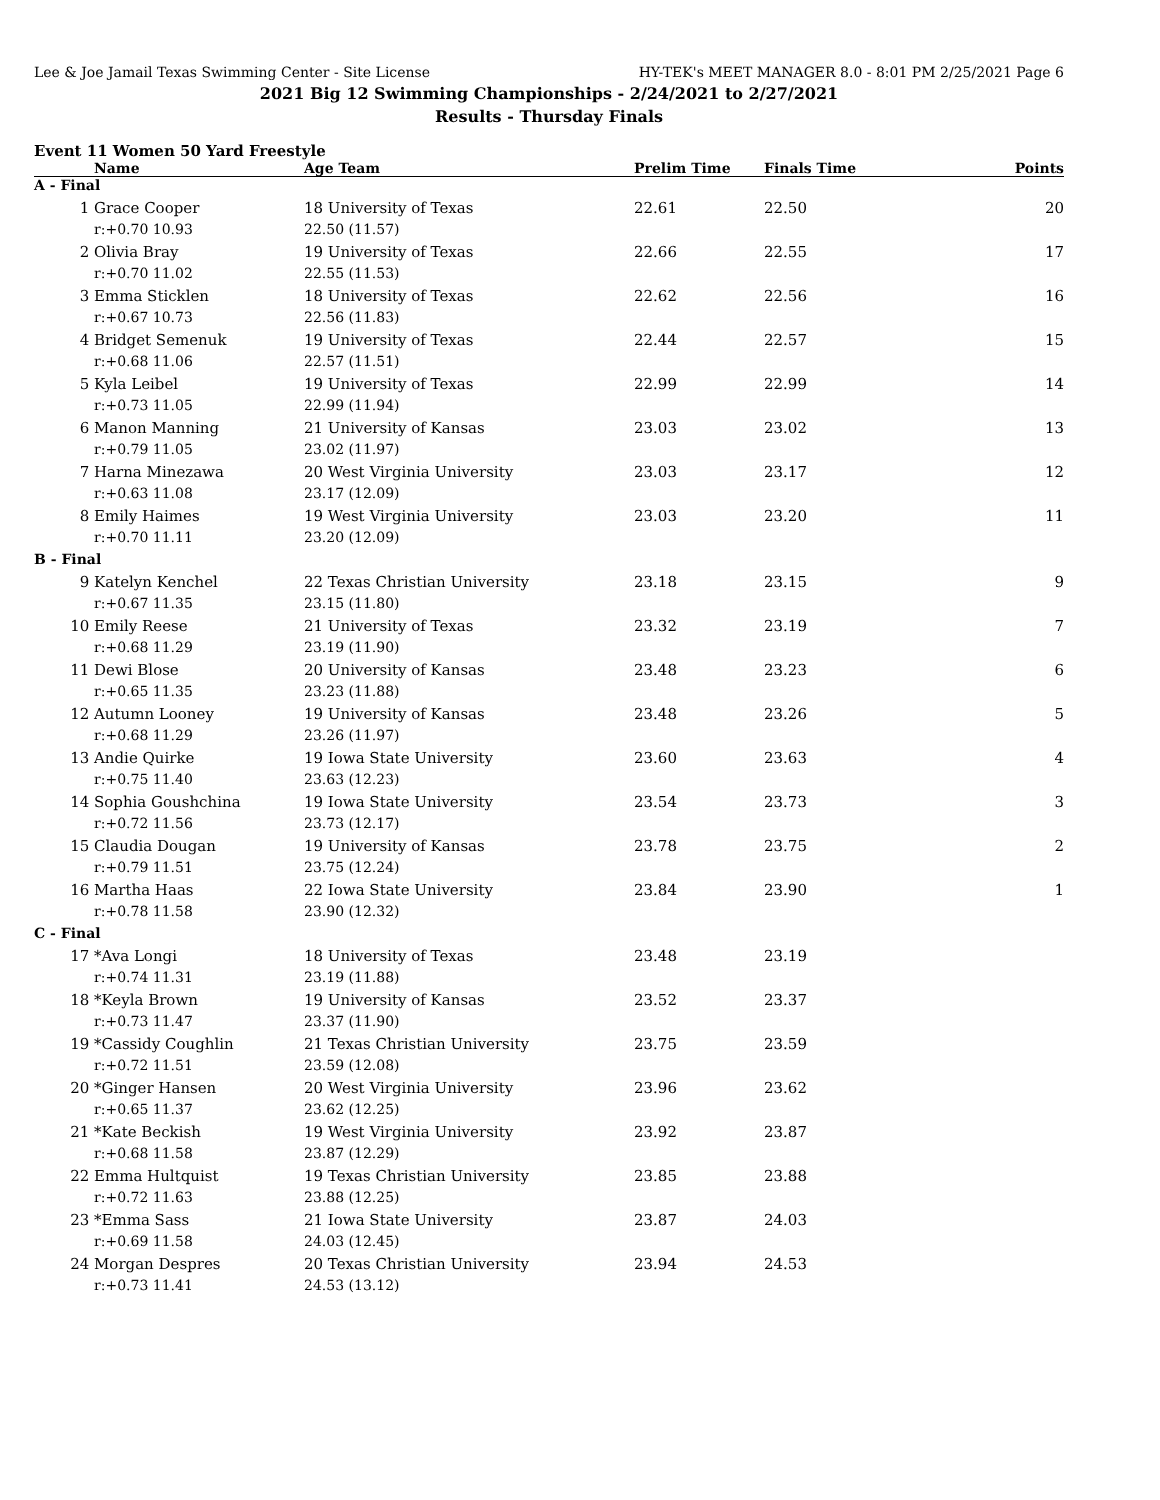Lee & Joe Jamail Texas Swimming Center - Site License HY-TEK's MEET MANAGER 8.0 - 8:01 PM 2/25/2021 Page 6
2021 Big 12 Swimming Championships - 2/24/2021 to 2/27/2021
Results - Thursday Finals
Event 11 Women 50 Yard Freestyle
| | Name | Age Team | Prelim Time | Finals Time | Points |
| --- | --- | --- | --- | --- | --- |
| A - Final | | | | | |
| 1 | Grace Cooper | 18 University of Texas | 22.61 | 22.50 | 20 |
| | r:+0.70 10.93 | 22.50 (11.57) | | | |
| 2 | Olivia Bray | 19 University of Texas | 22.66 | 22.55 | 17 |
| | r:+0.70 11.02 | 22.55 (11.53) | | | |
| 3 | Emma Sticklen | 18 University of Texas | 22.62 | 22.56 | 16 |
| | r:+0.67 10.73 | 22.56 (11.83) | | | |
| 4 | Bridget Semenuk | 19 University of Texas | 22.44 | 22.57 | 15 |
| | r:+0.68 11.06 | 22.57 (11.51) | | | |
| 5 | Kyla Leibel | 19 University of Texas | 22.99 | 22.99 | 14 |
| | r:+0.73 11.05 | 22.99 (11.94) | | | |
| 6 | Manon Manning | 21 University of Kansas | 23.03 | 23.02 | 13 |
| | r:+0.79 11.05 | 23.02 (11.97) | | | |
| 7 | Harna Minezawa | 20 West Virginia University | 23.03 | 23.17 | 12 |
| | r:+0.63 11.08 | 23.17 (12.09) | | | |
| 8 | Emily Haimes | 19 West Virginia University | 23.03 | 23.20 | 11 |
| | r:+0.70 11.11 | 23.20 (12.09) | | | |
| B - Final | | | | | |
| 9 | Katelyn Kenchel | 22 Texas Christian University | 23.18 | 23.15 | 9 |
| | r:+0.67 11.35 | 23.15 (11.80) | | | |
| 10 | Emily Reese | 21 University of Texas | 23.32 | 23.19 | 7 |
| | r:+0.68 11.29 | 23.19 (11.90) | | | |
| 11 | Dewi Blose | 20 University of Kansas | 23.48 | 23.23 | 6 |
| | r:+0.65 11.35 | 23.23 (11.88) | | | |
| 12 | Autumn Looney | 19 University of Kansas | 23.48 | 23.26 | 5 |
| | r:+0.68 11.29 | 23.26 (11.97) | | | |
| 13 | Andie Quirke | 19 Iowa State University | 23.60 | 23.63 | 4 |
| | r:+0.75 11.40 | 23.63 (12.23) | | | |
| 14 | Sophia Goushchina | 19 Iowa State University | 23.54 | 23.73 | 3 |
| | r:+0.72 11.56 | 23.73 (12.17) | | | |
| 15 | Claudia Dougan | 19 University of Kansas | 23.78 | 23.75 | 2 |
| | r:+0.79 11.51 | 23.75 (12.24) | | | |
| 16 | Martha Haas | 22 Iowa State University | 23.84 | 23.90 | 1 |
| | r:+0.78 11.58 | 23.90 (12.32) | | | |
| C - Final | | | | | |
| 17 | *Ava Longi | 18 University of Texas | 23.48 | 23.19 | |
| | r:+0.74 11.31 | 23.19 (11.88) | | | |
| 18 | *Keyla Brown | 19 University of Kansas | 23.52 | 23.37 | |
| | r:+0.73 11.47 | 23.37 (11.90) | | | |
| 19 | *Cassidy Coughlin | 21 Texas Christian University | 23.75 | 23.59 | |
| | r:+0.72 11.51 | 23.59 (12.08) | | | |
| 20 | *Ginger Hansen | 20 West Virginia University | 23.96 | 23.62 | |
| | r:+0.65 11.37 | 23.62 (12.25) | | | |
| 21 | *Kate Beckish | 19 West Virginia University | 23.92 | 23.87 | |
| | r:+0.68 11.58 | 23.87 (12.29) | | | |
| 22 | Emma Hultquist | 19 Texas Christian University | 23.85 | 23.88 | |
| | r:+0.72 11.63 | 23.88 (12.25) | | | |
| 23 | *Emma Sass | 21 Iowa State University | 23.87 | 24.03 | |
| | r:+0.69 11.58 | 24.03 (12.45) | | | |
| 24 | Morgan Despres | 20 Texas Christian University | 23.94 | 24.53 | |
| | r:+0.73 11.41 | 24.53 (13.12) | | | |